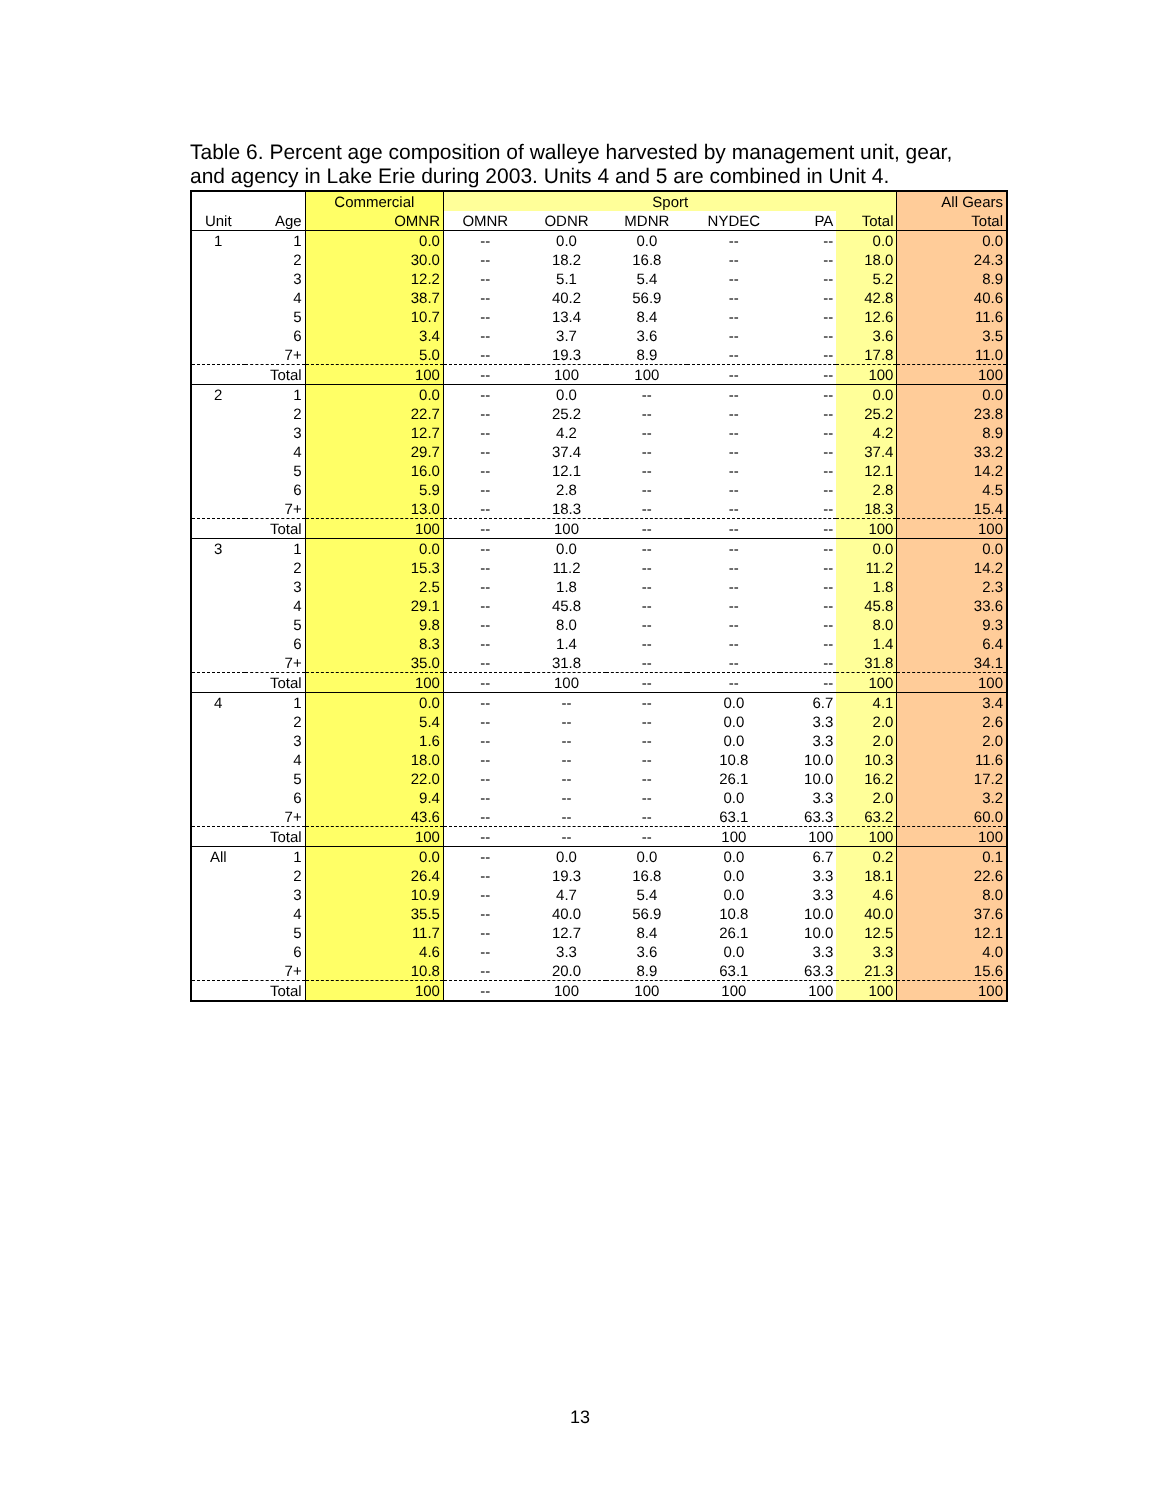Table 6. Percent age composition of walleye harvested by management unit, gear, and agency in Lake Erie during 2003. Units 4 and 5 are combined in Unit 4.
| | | Commercial | Sport | | | | | | All Gears |
| --- | --- | --- | --- | --- | --- | --- | --- | --- | --- |
| Unit | Age | OMNR | OMNR | ODNR | MDNR | NYDEC | PA | Total | Total |
| 1 | 1 | 0.0 | -- | 0.0 | 0.0 | -- | -- | 0.0 | 0.0 |
| | 2 | 30.0 | -- | 18.2 | 16.8 | -- | -- | 18.0 | 24.3 |
| | 3 | 12.2 | -- | 5.1 | 5.4 | -- | -- | 5.2 | 8.9 |
| | 4 | 38.7 | -- | 40.2 | 56.9 | -- | -- | 42.8 | 40.6 |
| | 5 | 10.7 | -- | 13.4 | 8.4 | -- | -- | 12.6 | 11.6 |
| | 6 | 3.4 | -- | 3.7 | 3.6 | -- | -- | 3.6 | 3.5 |
| | 7+ | 5.0 | -- | 19.3 | 8.9 | -- | -- | 17.8 | 11.0 |
| | Total | 100 | -- | 100 | 100 | -- | -- | 100 | 100 |
| 2 | 1 | 0.0 | -- | 0.0 | -- | -- | -- | 0.0 | 0.0 |
| | 2 | 22.7 | -- | 25.2 | -- | -- | -- | 25.2 | 23.8 |
| | 3 | 12.7 | -- | 4.2 | -- | -- | -- | 4.2 | 8.9 |
| | 4 | 29.7 | -- | 37.4 | -- | -- | -- | 37.4 | 33.2 |
| | 5 | 16.0 | -- | 12.1 | -- | -- | -- | 12.1 | 14.2 |
| | 6 | 5.9 | -- | 2.8 | -- | -- | -- | 2.8 | 4.5 |
| | 7+ | 13.0 | -- | 18.3 | -- | -- | -- | 18.3 | 15.4 |
| | Total | 100 | -- | 100 | -- | -- | -- | 100 | 100 |
| 3 | 1 | 0.0 | -- | 0.0 | -- | -- | -- | 0.0 | 0.0 |
| | 2 | 15.3 | -- | 11.2 | -- | -- | -- | 11.2 | 14.2 |
| | 3 | 2.5 | -- | 1.8 | -- | -- | -- | 1.8 | 2.3 |
| | 4 | 29.1 | -- | 45.8 | -- | -- | -- | 45.8 | 33.6 |
| | 5 | 9.8 | -- | 8.0 | -- | -- | -- | 8.0 | 9.3 |
| | 6 | 8.3 | -- | 1.4 | -- | -- | -- | 1.4 | 6.4 |
| | 7+ | 35.0 | -- | 31.8 | -- | -- | -- | 31.8 | 34.1 |
| | Total | 100 | -- | 100 | -- | -- | -- | 100 | 100 |
| 4 | 1 | 0.0 | -- | -- | -- | 0.0 | 6.7 | 4.1 | 3.4 |
| | 2 | 5.4 | -- | -- | -- | 0.0 | 3.3 | 2.0 | 2.6 |
| | 3 | 1.6 | -- | -- | -- | 0.0 | 3.3 | 2.0 | 2.0 |
| | 4 | 18.0 | -- | -- | -- | 10.8 | 10.0 | 10.3 | 11.6 |
| | 5 | 22.0 | -- | -- | -- | 26.1 | 10.0 | 16.2 | 17.2 |
| | 6 | 9.4 | -- | -- | -- | 0.0 | 3.3 | 2.0 | 3.2 |
| | 7+ | 43.6 | -- | -- | -- | 63.1 | 63.3 | 63.2 | 60.0 |
| | Total | 100 | -- | -- | -- | 100 | 100 | 100 | 100 |
| All | 1 | 0.0 | -- | 0.0 | 0.0 | 0.0 | 6.7 | 0.2 | 0.1 |
| | 2 | 26.4 | -- | 19.3 | 16.8 | 0.0 | 3.3 | 18.1 | 22.6 |
| | 3 | 10.9 | -- | 4.7 | 5.4 | 0.0 | 3.3 | 4.6 | 8.0 |
| | 4 | 35.5 | -- | 40.0 | 56.9 | 10.8 | 10.0 | 40.0 | 37.6 |
| | 5 | 11.7 | -- | 12.7 | 8.4 | 26.1 | 10.0 | 12.5 | 12.1 |
| | 6 | 4.6 | -- | 3.3 | 3.6 | 0.0 | 3.3 | 3.3 | 4.0 |
| | 7+ | 10.8 | -- | 20.0 | 8.9 | 63.1 | 63.3 | 21.3 | 15.6 |
| | Total | 100 | -- | 100 | 100 | 100 | 100 | 100 | 100 |
13